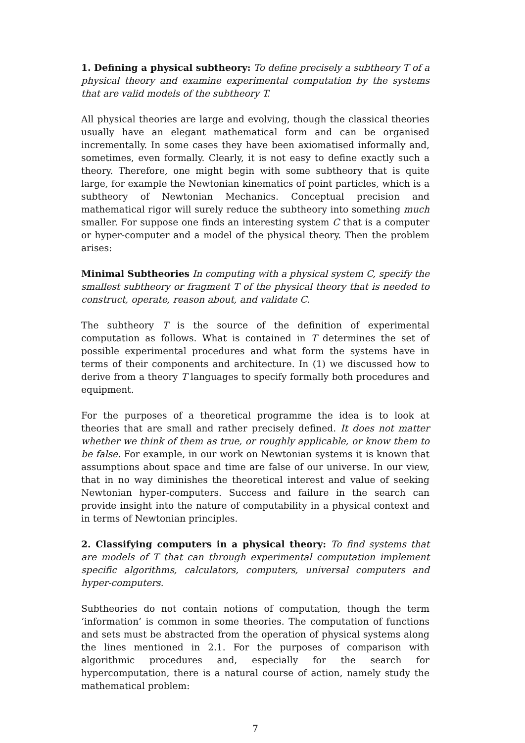1. Defining a physical subtheory: To define precisely a subtheory T of a physical theory and examine experimental computation by the systems that are valid models of the subtheory T.
All physical theories are large and evolving, though the classical theories usually have an elegant mathematical form and can be organised incrementally. In some cases they have been axiomatised informally and, sometimes, even formally. Clearly, it is not easy to define exactly such a theory. Therefore, one might begin with some subtheory that is quite large, for example the Newtonian kinematics of point particles, which is a subtheory of Newtonian Mechanics. Conceptual precision and mathematical rigor will surely reduce the subtheory into something much smaller. For suppose one finds an interesting system C that is a computer or hyper-computer and a model of the physical theory. Then the problem arises:
Minimal Subtheories In computing with a physical system C, specify the smallest subtheory or fragment T of the physical theory that is needed to construct, operate, reason about, and validate C.
The subtheory T is the source of the definition of experimental computation as follows. What is contained in T determines the set of possible experimental procedures and what form the systems have in terms of their components and architecture. In (1) we discussed how to derive from a theory T languages to specify formally both procedures and equipment.
For the purposes of a theoretical programme the idea is to look at theories that are small and rather precisely defined. It does not matter whether we think of them as true, or roughly applicable, or know them to be false. For example, in our work on Newtonian systems it is known that assumptions about space and time are false of our universe. In our view, that in no way diminishes the theoretical interest and value of seeking Newtonian hyper-computers. Success and failure in the search can provide insight into the nature of computability in a physical context and in terms of Newtonian principles.
2. Classifying computers in a physical theory: To find systems that are models of T that can through experimental computation implement specific algorithms, calculators, computers, universal computers and hyper-computers.
Subtheories do not contain notions of computation, though the term ‘information’ is common in some theories. The computation of functions and sets must be abstracted from the operation of physical systems along the lines mentioned in 2.1. For the purposes of comparison with algorithmic procedures and, especially for the search for hypercomputation, there is a natural course of action, namely study the mathematical problem:
7